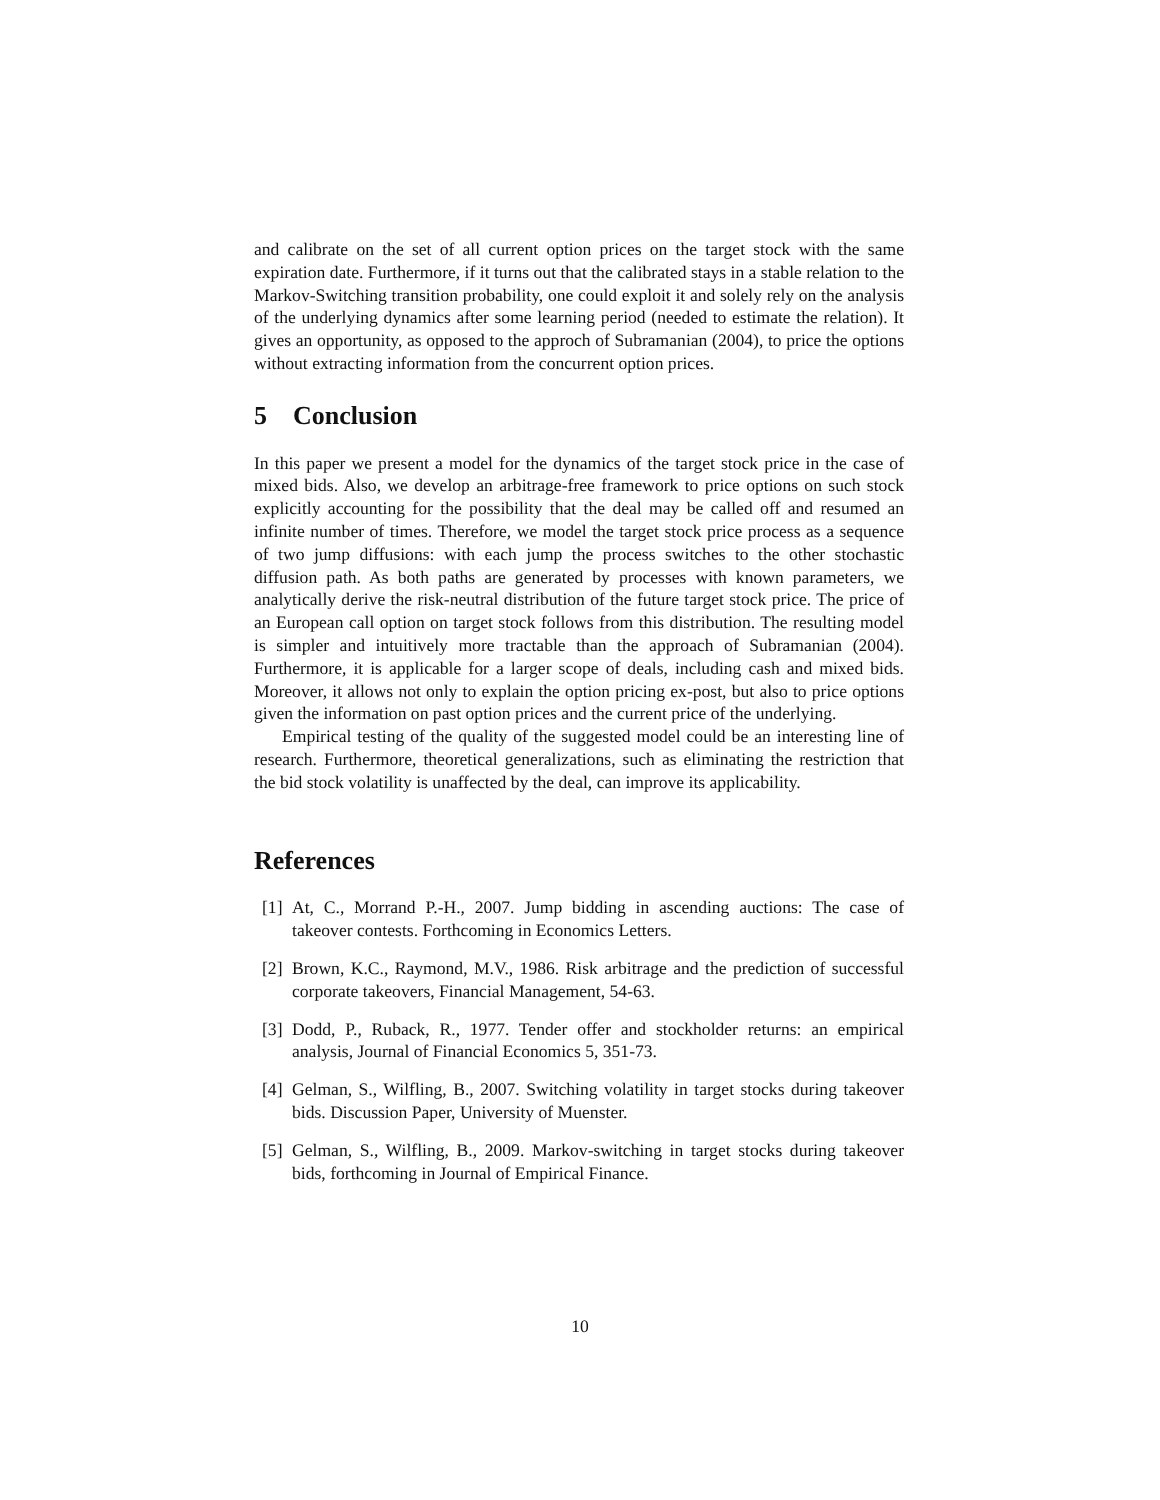and calibrate on the set of all current option prices on the target stock with the same expiration date. Furthermore, if it turns out that the calibrated stays in a stable relation to the Markov-Switching transition probability, one could exploit it and solely rely on the analysis of the underlying dynamics after some learning period (needed to estimate the relation). It gives an opportunity, as opposed to the approch of Subramanian (2004), to price the options without extracting information from the concurrent option prices.
5 Conclusion
In this paper we present a model for the dynamics of the target stock price in the case of mixed bids. Also, we develop an arbitrage-free framework to price options on such stock explicitly accounting for the possibility that the deal may be called off and resumed an infinite number of times. Therefore, we model the target stock price process as a sequence of two jump diffusions: with each jump the process switches to the other stochastic diffusion path. As both paths are generated by processes with known parameters, we analytically derive the risk-neutral distribution of the future target stock price. The price of an European call option on target stock follows from this distribution. The resulting model is simpler and intuitively more tractable than the approach of Subramanian (2004). Furthermore, it is applicable for a larger scope of deals, including cash and mixed bids. Moreover, it allows not only to explain the option pricing ex-post, but also to price options given the information on past option prices and the current price of the underlying.
Empirical testing of the quality of the suggested model could be an interesting line of research. Furthermore, theoretical generalizations, such as eliminating the restriction that the bid stock volatility is unaffected by the deal, can improve its applicability.
References
[1] At, C., Morrand P.-H., 2007. Jump bidding in ascending auctions: The case of takeover contests. Forthcoming in Economics Letters.
[2] Brown, K.C., Raymond, M.V., 1986. Risk arbitrage and the prediction of successful corporate takeovers, Financial Management, 54-63.
[3] Dodd, P., Ruback, R., 1977. Tender offer and stockholder returns: an empirical analysis, Journal of Financial Economics 5, 351-73.
[4] Gelman, S., Wilfling, B., 2007. Switching volatility in target stocks during takeover bids. Discussion Paper, University of Muenster.
[5] Gelman, S., Wilfling, B., 2009. Markov-switching in target stocks during takeover bids, forthcoming in Journal of Empirical Finance.
10